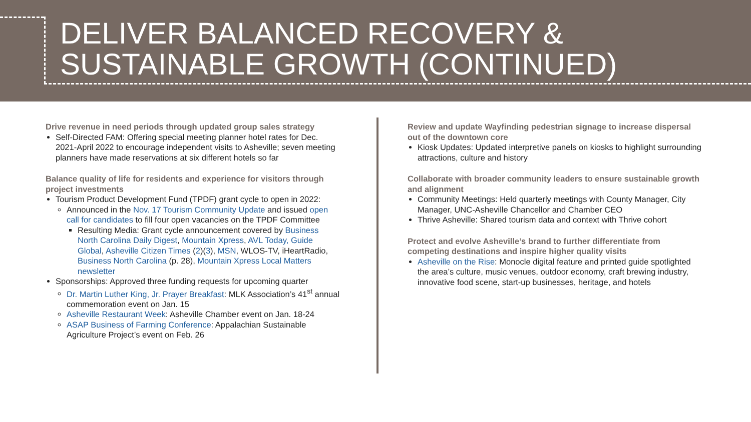DELIVER BALANCED RECOVERY &
SUSTAINABLE GROWTH (CONTINUED)
Drive revenue in need periods through updated group sales strategy
Self-Directed FAM: Offering special meeting planner hotel rates for Dec. 2021-April 2022 to encourage independent visits to Asheville; seven meeting planners have made reservations at six different hotels so far
Balance quality of life for residents and experience for visitors through project investments
Tourism Product Development Fund (TPDF) grant cycle to open in 2022:
Announced in the Nov. 17 Tourism Community Update and issued open call for candidates to fill four open vacancies on the TPDF Committee
Resulting Media: Grant cycle announcement covered by Business North Carolina Daily Digest, Mountain Xpress, AVL Today, Guide Global, Asheville Citizen Times (2)(3), MSN, WLOS-TV, iHeartRadio, Business North Carolina (p. 28), Mountain Xpress Local Matters newsletter
Sponsorships: Approved three funding requests for upcoming quarter
Dr. Martin Luther King, Jr. Prayer Breakfast: MLK Association’s 41<sup>st</sup> annual commemoration event on Jan. 15
Asheville Restaurant Week: Asheville Chamber event on Jan. 18-24
ASAP Business of Farming Conference: Appalachian Sustainable Agriculture Project’s event on Feb. 26
Review and update Wayfinding pedestrian signage to increase dispersal out of the downtown core
Kiosk Updates: Updated interpretive panels on kiosks to highlight surrounding attractions, culture and history
Collaborate with broader community leaders to ensure sustainable growth and alignment
Community Meetings: Held quarterly meetings with County Manager, City Manager, UNC-Asheville Chancellor and Chamber CEO
Thrive Asheville: Shared tourism data and context with Thrive cohort
Protect and evolve Asheville’s brand to further differentiate from competing destinations and inspire higher quality visits
Asheville on the Rise: Monocle digital feature and printed guide spotlighted the area’s culture, music venues, outdoor economy, craft brewing industry, innovative food scene, start-up businesses, heritage, and hotels